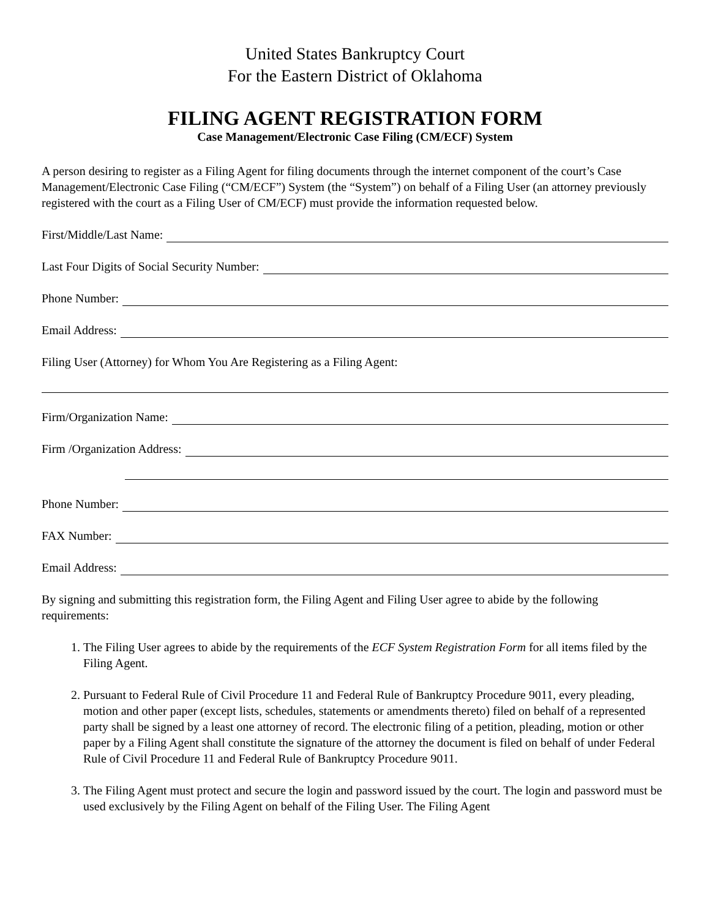United States Bankruptcy Court
For the Eastern District of Oklahoma
FILING AGENT REGISTRATION FORM
Case Management/Electronic Case Filing (CM/ECF) System
A person desiring to register as a Filing Agent for filing documents through the internet component of the court’s Case Management/Electronic Case Filing (“CM/ECF”) System (the “System”) on behalf of a Filing User (an attorney previously registered with the court as a Filing User of CM/ECF) must provide the information requested below.
First/Middle/Last Name:
Last Four Digits of Social Security Number:
Phone Number:
Email Address:
Filing User (Attorney) for Whom You Are Registering as a Filing Agent:
Firm/Organization Name:
Firm /Organization Address:
Phone Number:
FAX Number:
Email Address:
By signing and submitting this registration form, the Filing Agent and Filing User agree to abide by the following requirements:
1. The Filing User agrees to abide by the requirements of the ECF System Registration Form for all items filed by the Filing Agent.
2. Pursuant to Federal Rule of Civil Procedure 11 and Federal Rule of Bankruptcy Procedure 9011, every pleading, motion and other paper (except lists, schedules, statements or amendments thereto) filed on behalf of a represented party shall be signed by a least one attorney of record. The electronic filing of a petition, pleading, motion or other paper by a Filing Agent shall constitute the signature of the attorney the document is filed on behalf of under Federal Rule of Civil Procedure 11 and Federal Rule of Bankruptcy Procedure 9011.
3. The Filing Agent must protect and secure the login and password issued by the court. The login and password must be used exclusively by the Filing Agent on behalf of the Filing User. The Filing Agent